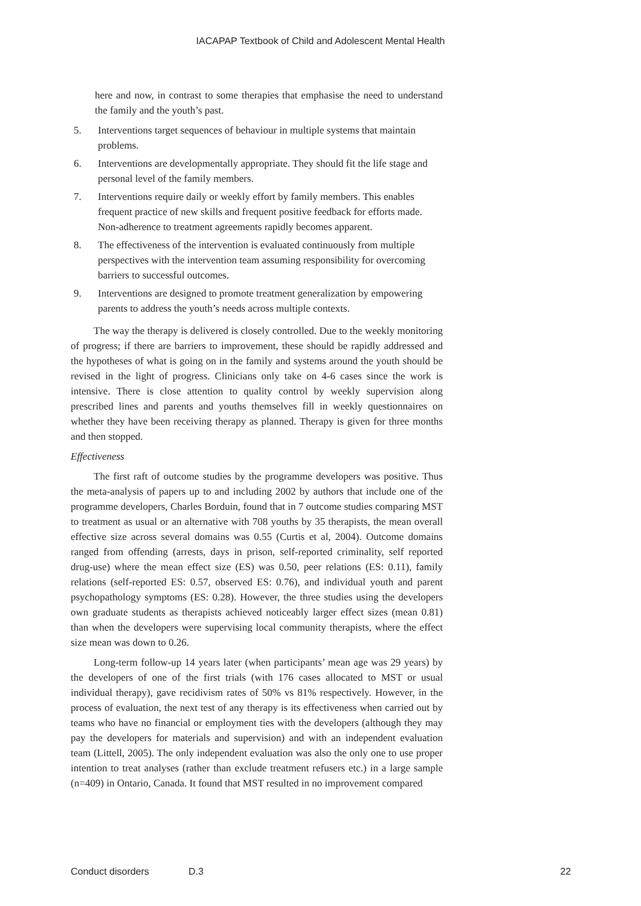IACAPAP Textbook of Child and Adolescent Mental Health
here and now, in contrast to some therapies that emphasise the need to understand the family and the youth’s past.
5. Interventions target sequences of behaviour in multiple systems that maintain problems.
6. Interventions are developmentally appropriate. They should fit the life stage and personal level of the family members.
7. Interventions require daily or weekly effort by family members. This enables frequent practice of new skills and frequent positive feedback for efforts made. Non-adherence to treatment agreements rapidly becomes apparent.
8. The effectiveness of the intervention is evaluated continuously from multiple perspectives with the intervention team assuming responsibility for overcoming barriers to successful outcomes.
9. Interventions are designed to promote treatment generalization by empowering parents to address the youth’s needs across multiple contexts.
The way the therapy is delivered is closely controlled. Due to the weekly monitoring of progress; if there are barriers to improvement, these should be rapidly addressed and the hypotheses of what is going on in the family and systems around the youth should be revised in the light of progress. Clinicians only take on 4-6 cases since the work is intensive. There is close attention to quality control by weekly supervision along prescribed lines and parents and youths themselves fill in weekly questionnaires on whether they have been receiving therapy as planned. Therapy is given for three months and then stopped.
Effectiveness
The first raft of outcome studies by the programme developers was positive. Thus the meta-analysis of papers up to and including 2002 by authors that include one of the programme developers, Charles Borduin, found that in 7 outcome studies comparing MST to treatment as usual or an alternative with 708 youths by 35 therapists, the mean overall effective size across several domains was 0.55 (Curtis et al, 2004). Outcome domains ranged from offending (arrests, days in prison, self-reported criminality, self reported drug-use) where the mean effect size (ES) was 0.50, peer relations (ES: 0.11), family relations (self-reported ES: 0.57, observed ES: 0.76), and individual youth and parent psychopathology symptoms (ES: 0.28). However, the three studies using the developers own graduate students as therapists achieved noticeably larger effect sizes (mean 0.81) than when the developers were supervising local community therapists, where the effect size mean was down to 0.26.
Long-term follow-up 14 years later (when participants’ mean age was 29 years) by the developers of one of the first trials (with 176 cases allocated to MST or usual individual therapy), gave recidivism rates of 50% vs 81% respectively. However, in the process of evaluation, the next test of any therapy is its effectiveness when carried out by teams who have no financial or employment ties with the developers (although they may pay the developers for materials and supervision) and with an independent evaluation team (Littell, 2005). The only independent evaluation was also the only one to use proper intention to treat analyses (rather than exclude treatment refusers etc.) in a large sample (n=409) in Ontario, Canada. It found that MST resulted in no improvement compared
Conduct disorders D.3 22